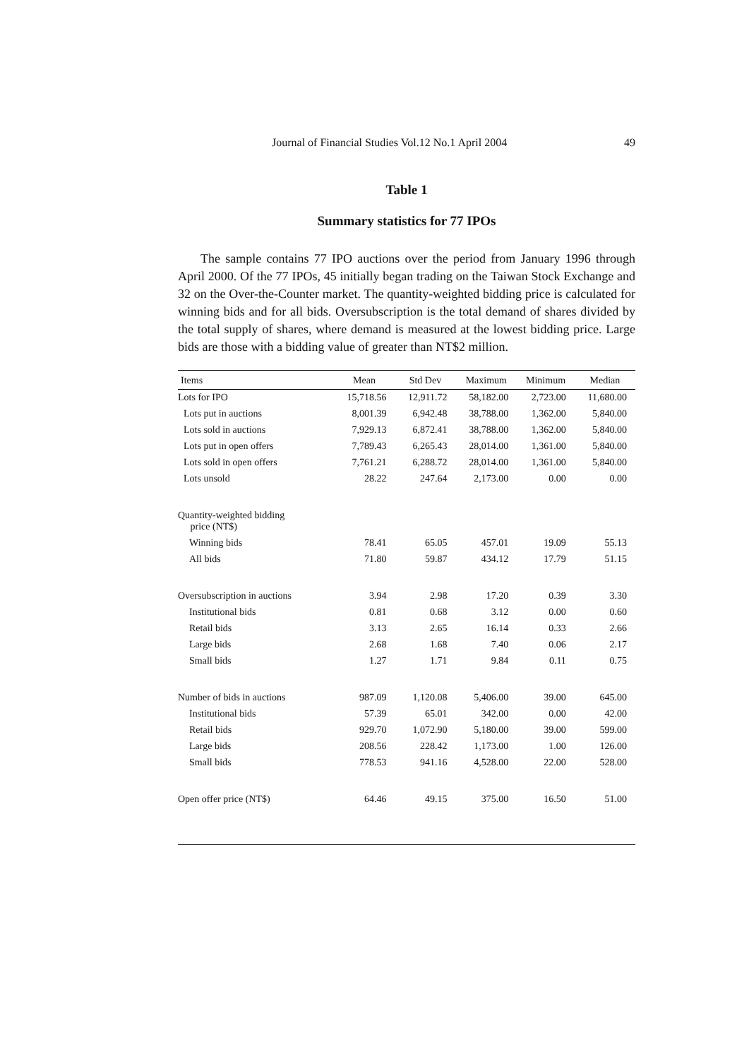Journal of Financial Studies Vol.12 No.1 April 2004 49
Table 1
Summary statistics for 77 IPOs
The sample contains 77 IPO auctions over the period from January 1996 through April 2000. Of the 77 IPOs, 45 initially began trading on the Taiwan Stock Exchange and 32 on the Over-the-Counter market. The quantity-weighted bidding price is calculated for winning bids and for all bids. Oversubscription is the total demand of shares divided by the total supply of shares, where demand is measured at the lowest bidding price. Large bids are those with a bidding value of greater than NT$2 million.
| Items | Mean | Std Dev | Maximum | Minimum | Median |
| --- | --- | --- | --- | --- | --- |
| Lots for IPO | 15,718.56 | 12,911.72 | 58,182.00 | 2,723.00 | 11,680.00 |
| Lots put in auctions | 8,001.39 | 6,942.48 | 38,788.00 | 1,362.00 | 5,840.00 |
| Lots sold in auctions | 7,929.13 | 6,872.41 | 38,788.00 | 1,362.00 | 5,840.00 |
| Lots put in open offers | 7,789.43 | 6,265.43 | 28,014.00 | 1,361.00 | 5,840.00 |
| Lots sold in open offers | 7,761.21 | 6,288.72 | 28,014.00 | 1,361.00 | 5,840.00 |
| Lots unsold | 28.22 | 247.64 | 2,173.00 | 0.00 | 0.00 |
| Quantity-weighted bidding price (NT$) | | | | | |
| Winning bids | 78.41 | 65.05 | 457.01 | 19.09 | 55.13 |
| All bids | 71.80 | 59.87 | 434.12 | 17.79 | 51.15 |
| Oversubscription in auctions | 3.94 | 2.98 | 17.20 | 0.39 | 3.30 |
| Institutional bids | 0.81 | 0.68 | 3.12 | 0.00 | 0.60 |
| Retail bids | 3.13 | 2.65 | 16.14 | 0.33 | 2.66 |
| Large bids | 2.68 | 1.68 | 7.40 | 0.06 | 2.17 |
| Small bids | 1.27 | 1.71 | 9.84 | 0.11 | 0.75 |
| Number of bids in auctions | 987.09 | 1,120.08 | 5,406.00 | 39.00 | 645.00 |
| Institutional bids | 57.39 | 65.01 | 342.00 | 0.00 | 42.00 |
| Retail bids | 929.70 | 1,072.90 | 5,180.00 | 39.00 | 599.00 |
| Large bids | 208.56 | 228.42 | 1,173.00 | 1.00 | 126.00 |
| Small bids | 778.53 | 941.16 | 4,528.00 | 22.00 | 528.00 |
| Open offer price (NT$) | 64.46 | 49.15 | 375.00 | 16.50 | 51.00 |